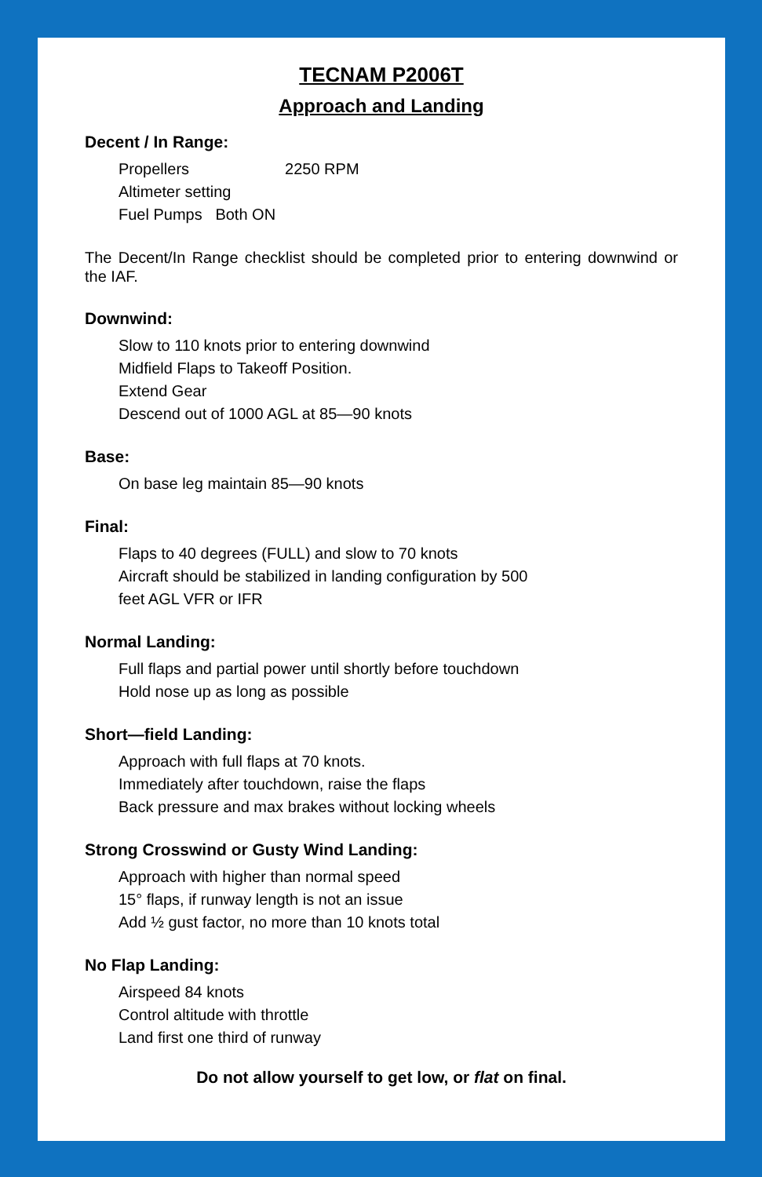TECNAM P2006T
Approach and Landing
Decent / In Range:
Propellers 2250 RPM
Altimeter setting
Fuel Pumps Both ON
The Decent/In Range checklist should be completed prior to entering downwind or the IAF.
Downwind:
Slow to 110 knots prior to entering downwind
Midfield Flaps to Takeoff Position.
Extend Gear
Descend out of 1000 AGL at 85—90 knots
Base:
On base leg maintain 85—90 knots
Final:
Flaps to 40 degrees (FULL) and slow to 70 knots
Aircraft should be stabilized in landing configuration by 500
feet AGL VFR or IFR
Normal Landing:
Full flaps and partial power until shortly before touchdown
Hold nose up as long as possible
Short—field Landing:
Approach with full flaps at 70 knots.
Immediately after touchdown, raise the flaps
Back pressure and max brakes without locking wheels
Strong Crosswind or Gusty Wind Landing:
Approach with higher than normal speed
15° flaps, if runway length is not an issue
Add ½ gust factor, no more than 10 knots total
No Flap Landing:
Airspeed 84 knots
Control altitude with throttle
Land first one third of runway
Do not allow yourself to get low, or flat on final.